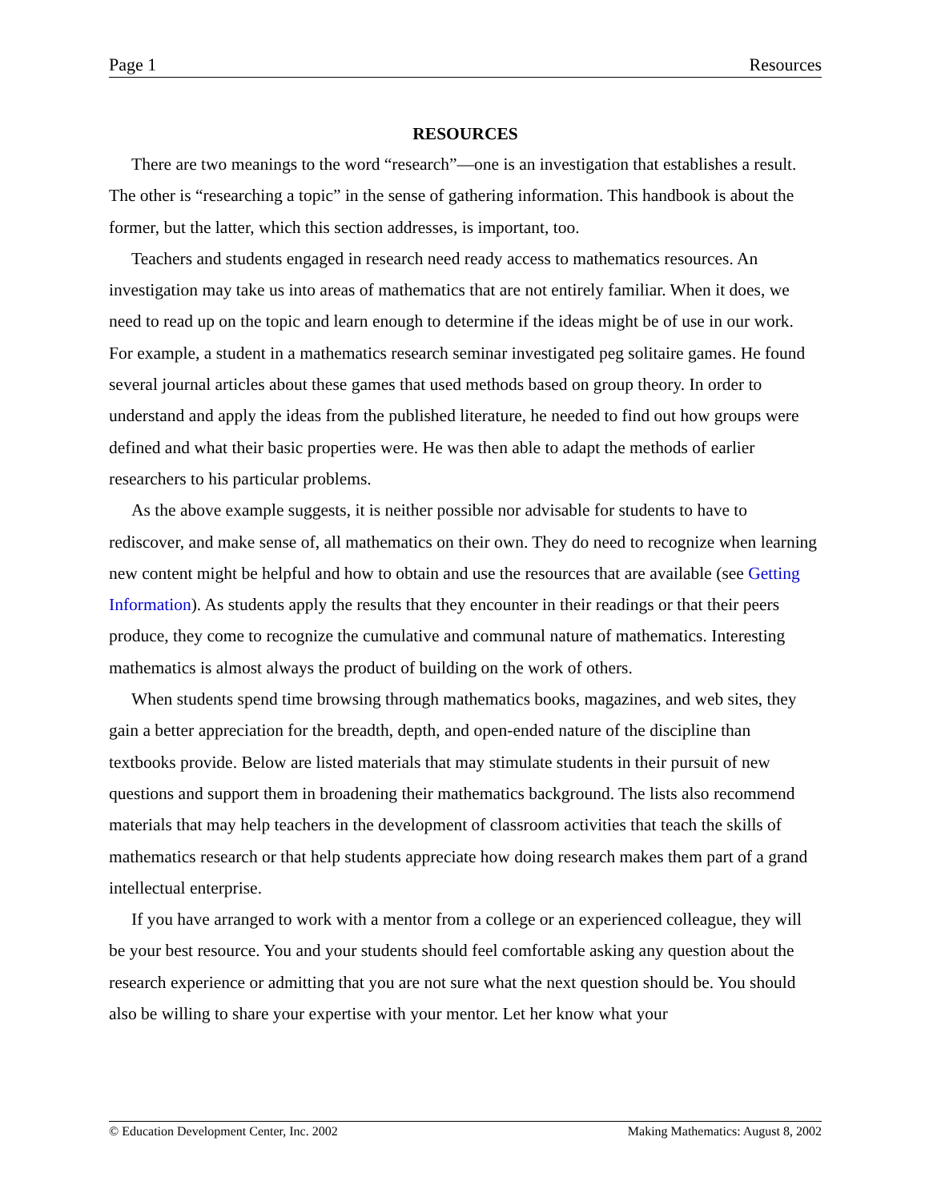Page 1 Resources
RESOURCES
There are two meanings to the word “research”—one is an investigation that establishes a result. The other is “researching a topic” in the sense of gathering information. This handbook is about the former, but the latter, which this section addresses, is important, too.
Teachers and students engaged in research need ready access to mathematics resources. An investigation may take us into areas of mathematics that are not entirely familiar. When it does, we need to read up on the topic and learn enough to determine if the ideas might be of use in our work. For example, a student in a mathematics research seminar investigated peg solitaire games. He found several journal articles about these games that used methods based on group theory. In order to understand and apply the ideas from the published literature, he needed to find out how groups were defined and what their basic properties were. He was then able to adapt the methods of earlier researchers to his particular problems.
As the above example suggests, it is neither possible nor advisable for students to have to rediscover, and make sense of, all mathematics on their own. They do need to recognize when learning new content might be helpful and how to obtain and use the resources that are available (see Getting Information). As students apply the results that they encounter in their readings or that their peers produce, they come to recognize the cumulative and communal nature of mathematics. Interesting mathematics is almost always the product of building on the work of others.
When students spend time browsing through mathematics books, magazines, and web sites, they gain a better appreciation for the breadth, depth, and open-ended nature of the discipline than textbooks provide. Below are listed materials that may stimulate students in their pursuit of new questions and support them in broadening their mathematics background. The lists also recommend materials that may help teachers in the development of classroom activities that teach the skills of mathematics research or that help students appreciate how doing research makes them part of a grand intellectual enterprise.
If you have arranged to work with a mentor from a college or an experienced colleague, they will be your best resource. You and your students should feel comfortable asking any question about the research experience or admitting that you are not sure what the next question should be. You should also be willing to share your expertise with your mentor. Let her know what your
© Education Development Center, Inc. 2002 Making Mathematics: August 8, 2002